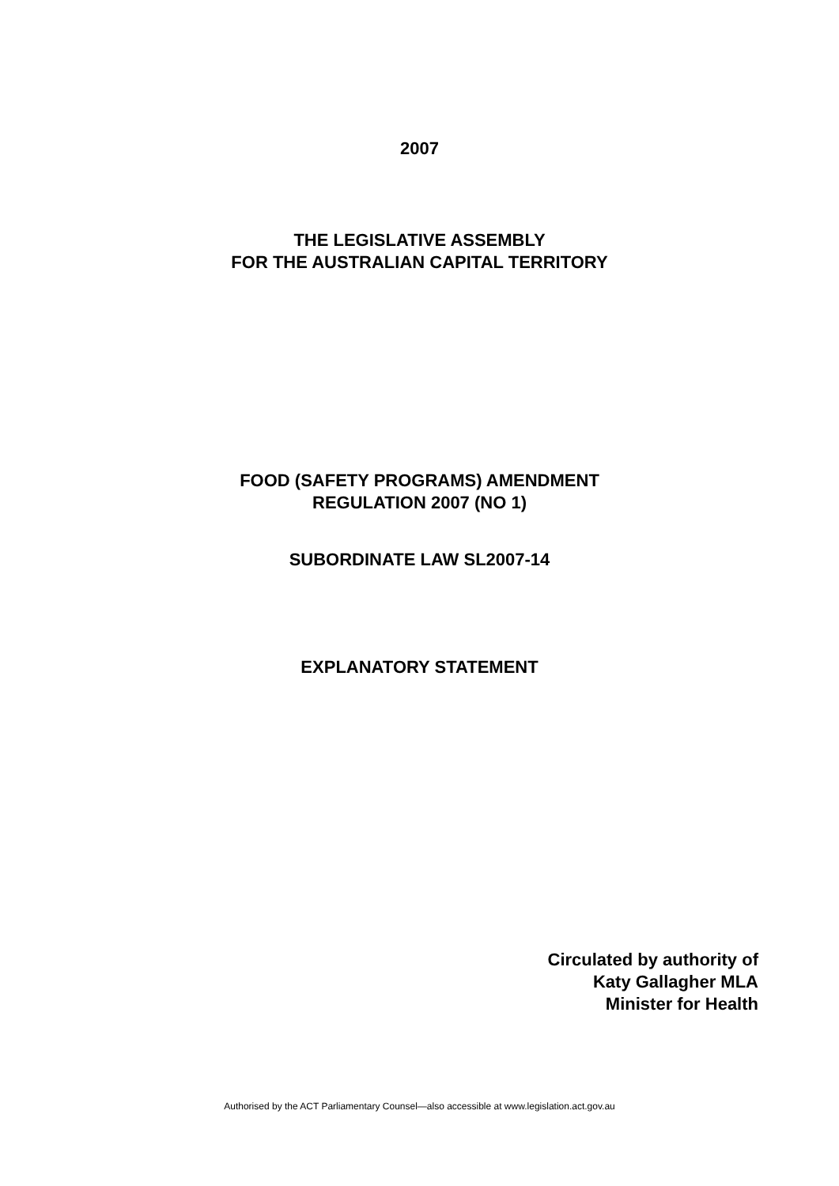2007
THE LEGISLATIVE ASSEMBLY
FOR THE AUSTRALIAN CAPITAL TERRITORY
FOOD (SAFETY PROGRAMS) AMENDMENT
REGULATION 2007 (NO 1)
SUBORDINATE LAW SL2007-14
EXPLANATORY STATEMENT
Circulated by authority of
Katy Gallagher MLA
Minister for Health
Authorised by the ACT Parliamentary Counsel—also accessible at www.legislation.act.gov.au